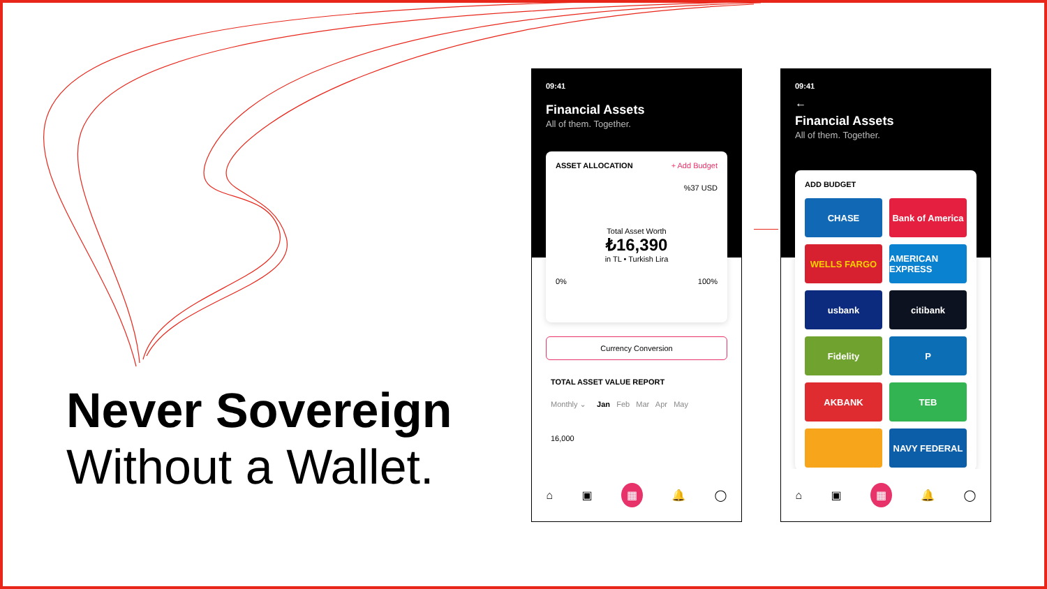Never Sovereign
Without a Wallet.
09:41
Financial Assets
All of them. Together.
ASSET ALLOCATION + Add Budget
%37 USD
Total Asset Worth
₺16,390
in TL • Turkish Lira
0% 100%
Currency Conversion
TOTAL ASSET VALUE REPORT
Monthly ⌄ Jan Feb Mar Apr May
16,000
⌂ ▣ ▦ 🔔 ◯
09:41
←
Financial Assets
All of them. Together.
ADD BUDGET
CHASE
Bank of America
WELLS FARGO
AMERICAN EXPRESS
usbank
citibank
Fidelity
P
AKBANK
TEB
NAVY FEDERAL
⌂ ▣ ▦ 🔔 ◯